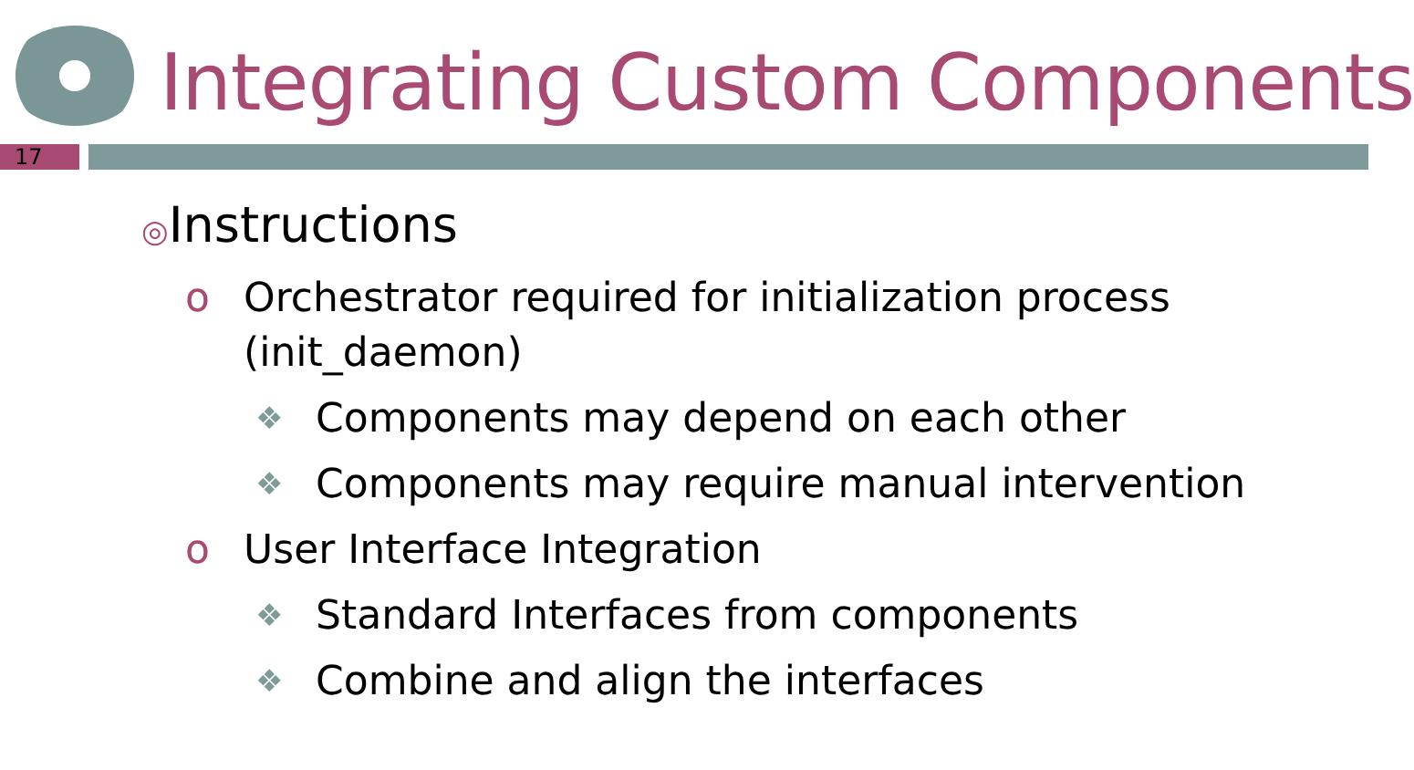Integrating Custom Components
17
◎Instructions
o Orchestrator required for initialization process (init_daemon)
❖
Components may depend on each other
❖
Components may require manual intervention
o User Interface Integration
❖
Standard Interfaces from components
❖
Combine and align the interfaces